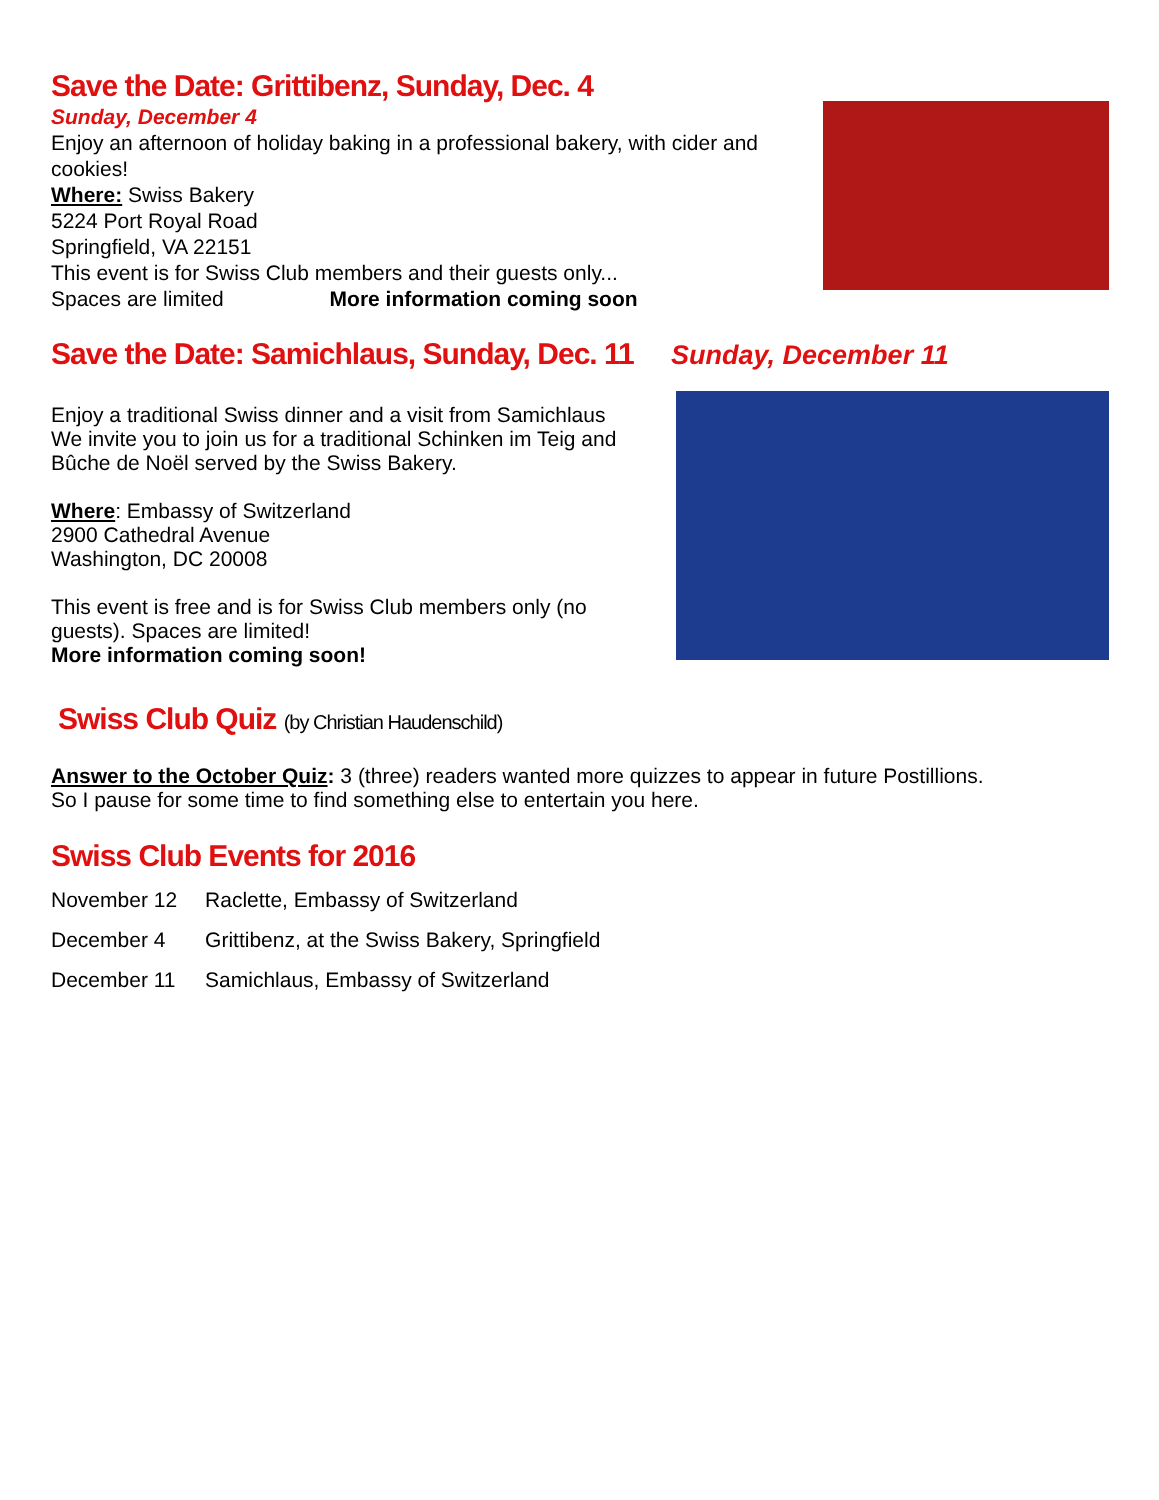Save the Date: Grittibenz, Sunday, Dec. 4
Sunday, December 4
Enjoy an afternoon of holiday baking in a professional bakery, with cider and cookies!
Where: Swiss Bakery
5224 Port Royal Road
Springfield, VA 22151
This event is for Swiss Club members and their guests only...
Spaces are limited More information coming soon
Save the Date: Samichlaus, Sunday, Dec. 11 Sunday, December 11
Enjoy a traditional Swiss dinner and a visit from Samichlaus
We invite you to join us for a traditional Schinken im Teig and
Bûche de Noël served by the Swiss Bakery.
Where: Embassy of Switzerland
2900 Cathedral Avenue
Washington, DC 20008
This event is free and is for Swiss Club members only (no
guests). Spaces are limited!
More information coming soon!
Swiss Club Quiz (by Christian Haudenschild)
Answer to the October Quiz: 3 (three) readers wanted more quizzes to appear in future Postillions.
So I pause for some time to find something else to entertain you here.
Swiss Club Events for 2016
| November 12 | Raclette, Embassy of Switzerland |
| December 4 | Grittibenz, at the Swiss Bakery, Springfield |
| December 11 | Samichlaus, Embassy of Switzerland |